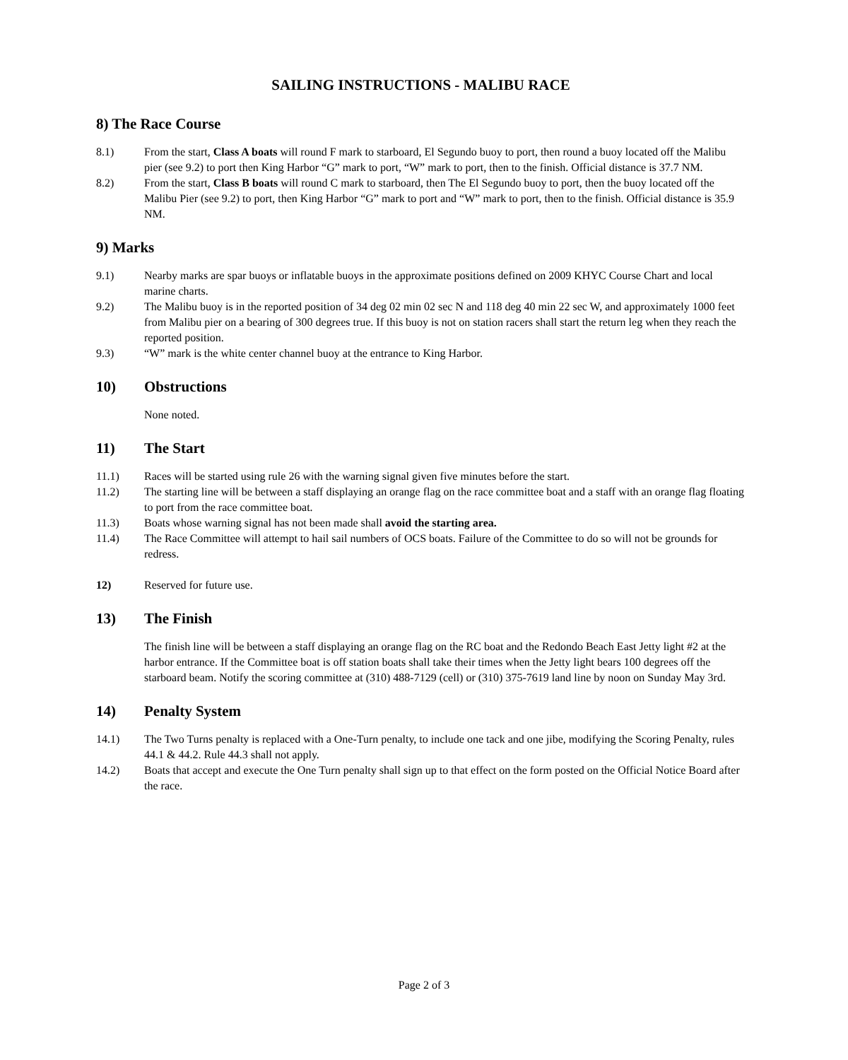SAILING INSTRUCTIONS - MALIBU RACE
8) The Race Course
8.1) From the start, Class A boats will round F mark to starboard, El Segundo buoy to port, then round a buoy located off the Malibu pier (see 9.2) to port then King Harbor “G” mark to port, “W” mark to port, then to the finish. Official distance is 37.7 NM.
8.2) From the start, Class B boats will round C mark to starboard, then The El Segundo buoy to port, then the buoy located off the Malibu Pier (see 9.2) to port, then King Harbor “G” mark to port and “W” mark to port, then to the finish. Official distance is 35.9 NM.
9) Marks
9.1) Nearby marks are spar buoys or inflatable buoys in the approximate positions defined on 2009 KHYC Course Chart and local marine charts.
9.2) The Malibu buoy is in the reported position of 34 deg 02 min 02 sec N and 118 deg 40 min 22 sec W, and approximately 1000 feet from Malibu pier on a bearing of 300 degrees true. If this buoy is not on station racers shall start the return leg when they reach the reported position.
9.3) “W” mark is the white center channel buoy at the entrance to King Harbor.
10) Obstructions
None noted.
11) The Start
11.1) Races will be started using rule 26 with the warning signal given five minutes before the start.
11.2) The starting line will be between a staff displaying an orange flag on the race committee boat and a staff with an orange flag floating to port from the race committee boat.
11.3) Boats whose warning signal has not been made shall avoid the starting area.
11.4) The Race Committee will attempt to hail sail numbers of OCS boats. Failure of the Committee to do so will not be grounds for redress.
12) Reserved for future use.
13) The Finish
The finish line will be between a staff displaying an orange flag on the RC boat and the Redondo Beach East Jetty light #2 at the harbor entrance. If the Committee boat is off station boats shall take their times when the Jetty light bears 100 degrees off the starboard beam. Notify the scoring committee at (310) 488-7129 (cell) or (310) 375-7619 land line by noon on Sunday May 3rd.
14) Penalty System
14.1) The Two Turns penalty is replaced with a One-Turn penalty, to include one tack and one jibe, modifying the Scoring Penalty, rules 44.1 & 44.2. Rule 44.3 shall not apply.
14.2) Boats that accept and execute the One Turn penalty shall sign up to that effect on the form posted on the Official Notice Board after the race.
Page 2 of 3